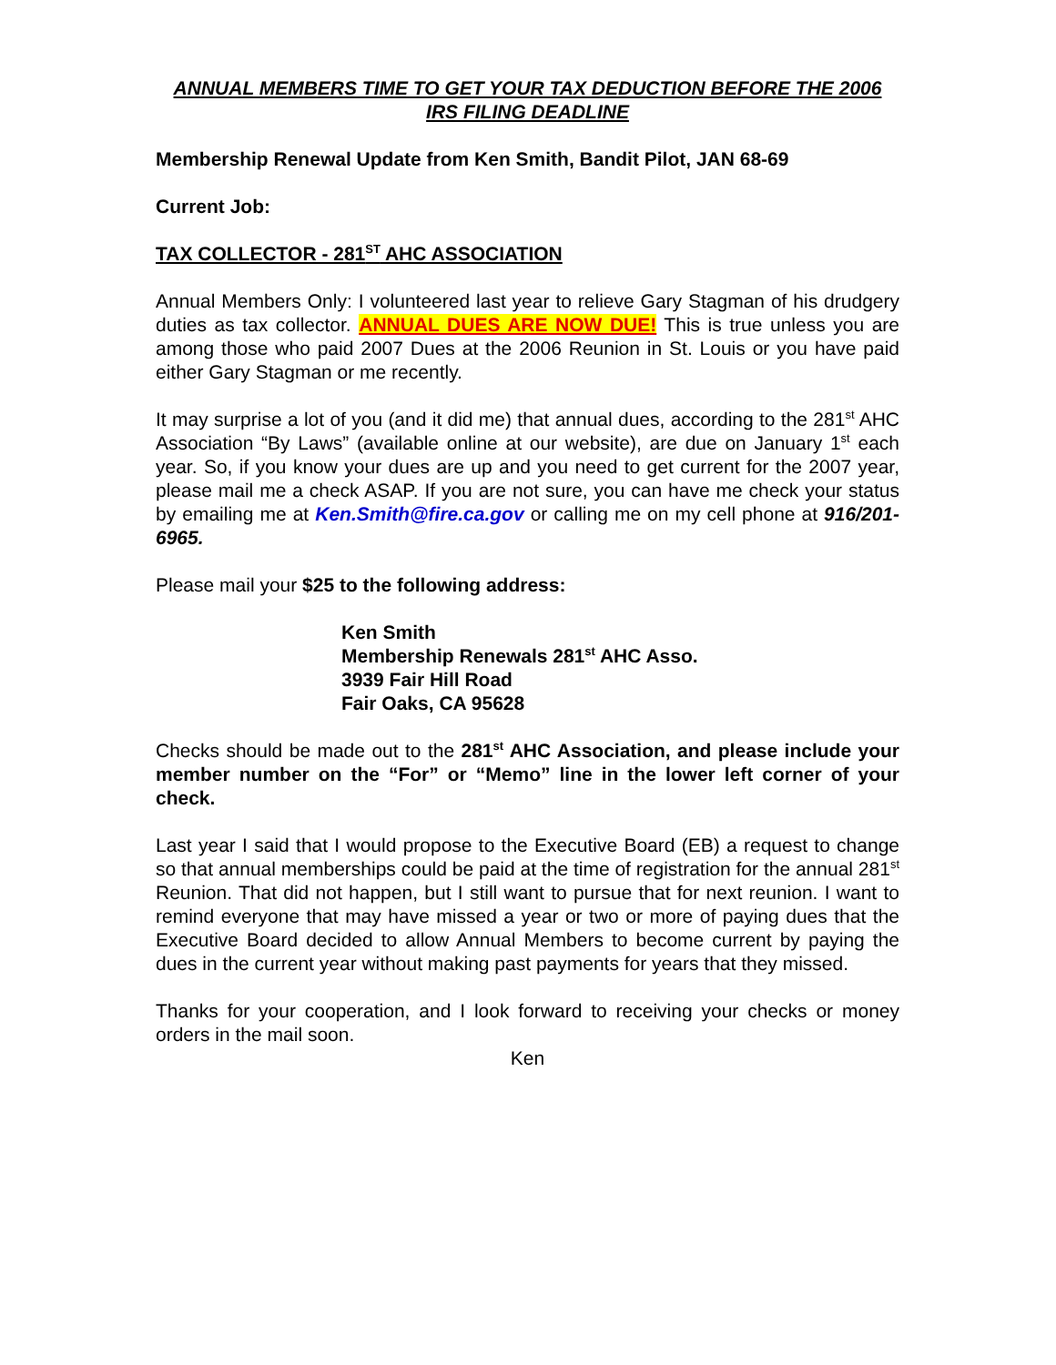ANNUAL MEMBERS TIME TO GET YOUR TAX DEDUCTION BEFORE THE 2006 IRS FILING DEADLINE
Membership Renewal Update from Ken Smith, Bandit Pilot, JAN 68-69
Current Job:
TAX COLLECTOR - 281<sup>ST</sup> AHC ASSOCIATION
Annual Members Only: I volunteered last year to relieve Gary Stagman of his drudgery duties as tax collector. ANNUAL DUES ARE NOW DUE! This is true unless you are among those who paid 2007 Dues at the 2006 Reunion in St. Louis or you have paid either Gary Stagman or me recently.
It may surprise a lot of you (and it did me) that annual dues, according to the 281<sup>st</sup> AHC Association “By Laws” (available online at our website), are due on January 1<sup>st</sup> each year. So, if you know your dues are up and you need to get current for the 2007 year, please mail me a check ASAP. If you are not sure, you can have me check your status by emailing me at Ken.Smith@fire.ca.gov or calling me on my cell phone at 916/201-6965.
Please mail your $25 to the following address:
Ken Smith
Membership Renewals 281<sup>st</sup> AHC Asso.
3939 Fair Hill Road
Fair Oaks, CA 95628
Checks should be made out to the 281<sup>st</sup> AHC Association, and please include your member number on the “For” or “Memo” line in the lower left corner of your check.
Last year I said that I would propose to the Executive Board (EB) a request to change so that annual memberships could be paid at the time of registration for the annual 281<sup>st</sup> Reunion. That did not happen, but I still want to pursue that for next reunion. I want to remind everyone that may have missed a year or two or more of paying dues that the Executive Board decided to allow Annual Members to become current by paying the dues in the current year without making past payments for years that they missed.
Thanks for your cooperation, and I look forward to receiving your checks or money orders in the mail soon.
Ken